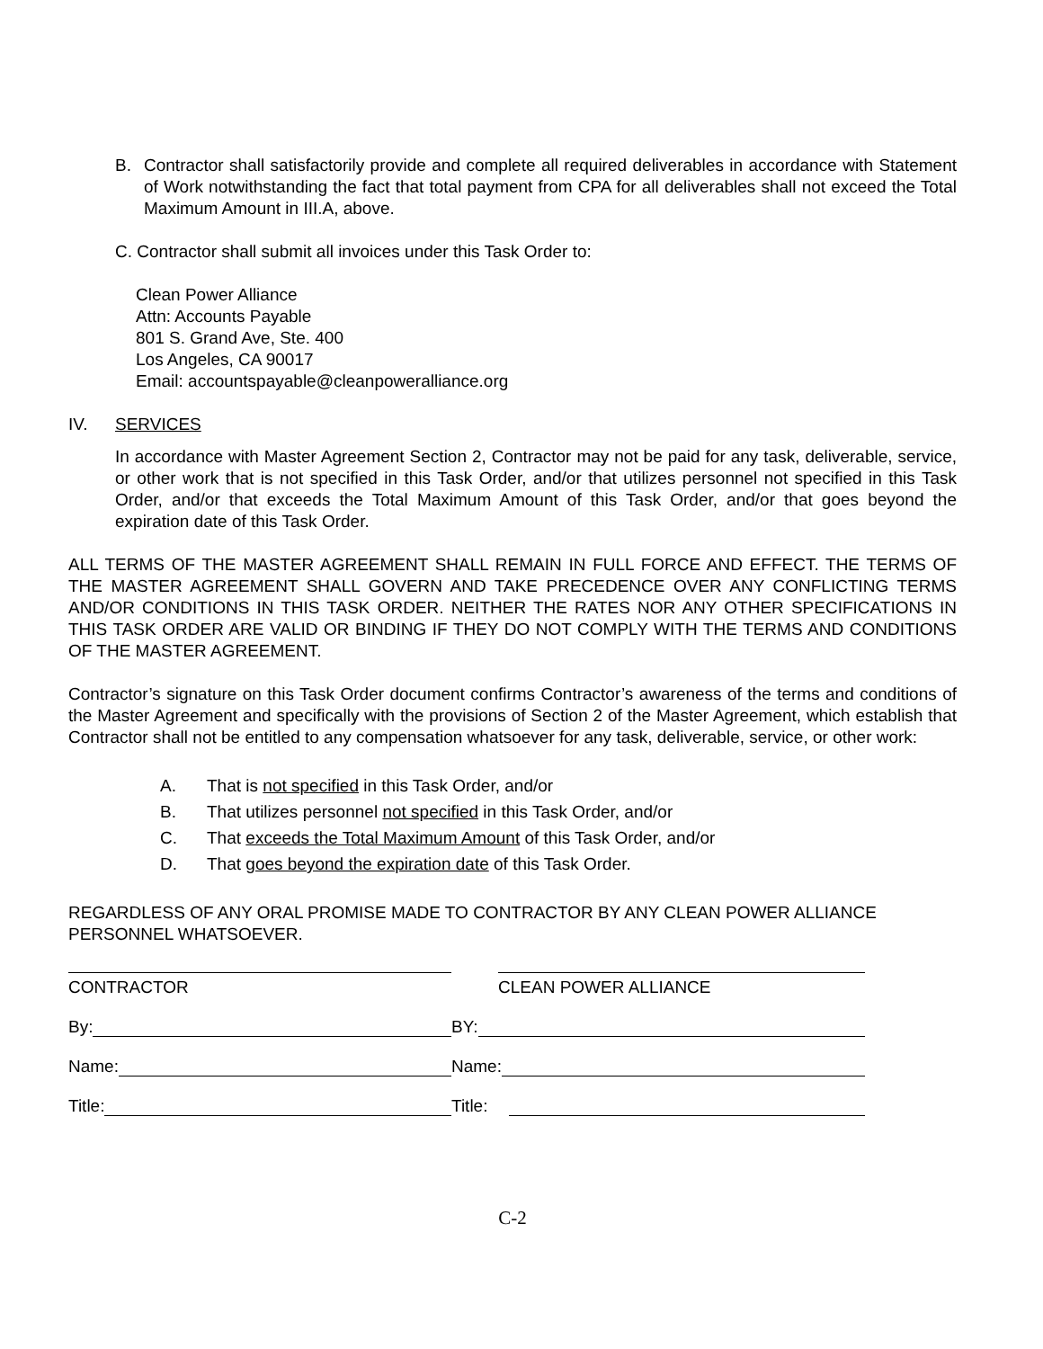B. Contractor shall satisfactorily provide and complete all required deliverables in accordance with Statement of Work notwithstanding the fact that total payment from CPA for all deliverables shall not exceed the Total Maximum Amount in III.A, above.
C. Contractor shall submit all invoices under this Task Order to:
Clean Power Alliance
Attn: Accounts Payable
801 S. Grand Ave, Ste. 400
Los Angeles, CA 90017
Email: accountspayable@cleanpoweralliance.org
IV. SERVICES
In accordance with Master Agreement Section 2, Contractor may not be paid for any task, deliverable, service, or other work that is not specified in this Task Order, and/or that utilizes personnel not specified in this Task Order, and/or that exceeds the Total Maximum Amount of this Task Order, and/or that goes beyond the expiration date of this Task Order.
ALL TERMS OF THE MASTER AGREEMENT SHALL REMAIN IN FULL FORCE AND EFFECT. THE TERMS OF THE MASTER AGREEMENT SHALL GOVERN AND TAKE PRECEDENCE OVER ANY CONFLICTING TERMS AND/OR CONDITIONS IN THIS TASK ORDER. NEITHER THE RATES NOR ANY OTHER SPECIFICATIONS IN THIS TASK ORDER ARE VALID OR BINDING IF THEY DO NOT COMPLY WITH THE TERMS AND CONDITIONS OF THE MASTER AGREEMENT.
Contractor’s signature on this Task Order document confirms Contractor’s awareness of the terms and conditions of the Master Agreement and specifically with the provisions of Section 2 of the Master Agreement, which establish that Contractor shall not be entitled to any compensation whatsoever for any task, deliverable, service, or other work:
A. That is not specified in this Task Order, and/or
B. That utilizes personnel not specified in this Task Order, and/or
C. That exceeds the Total Maximum Amount of this Task Order, and/or
D. That goes beyond the expiration date of this Task Order.
REGARDLESS OF ANY ORAL PROMISE MADE TO CONTRACTOR BY ANY CLEAN POWER ALLIANCE PERSONNEL WHATSOEVER.
CONTRACTOR
CLEAN POWER ALLIANCE
By:
BY:
Name:
Name:
Title:
Title:
C-2